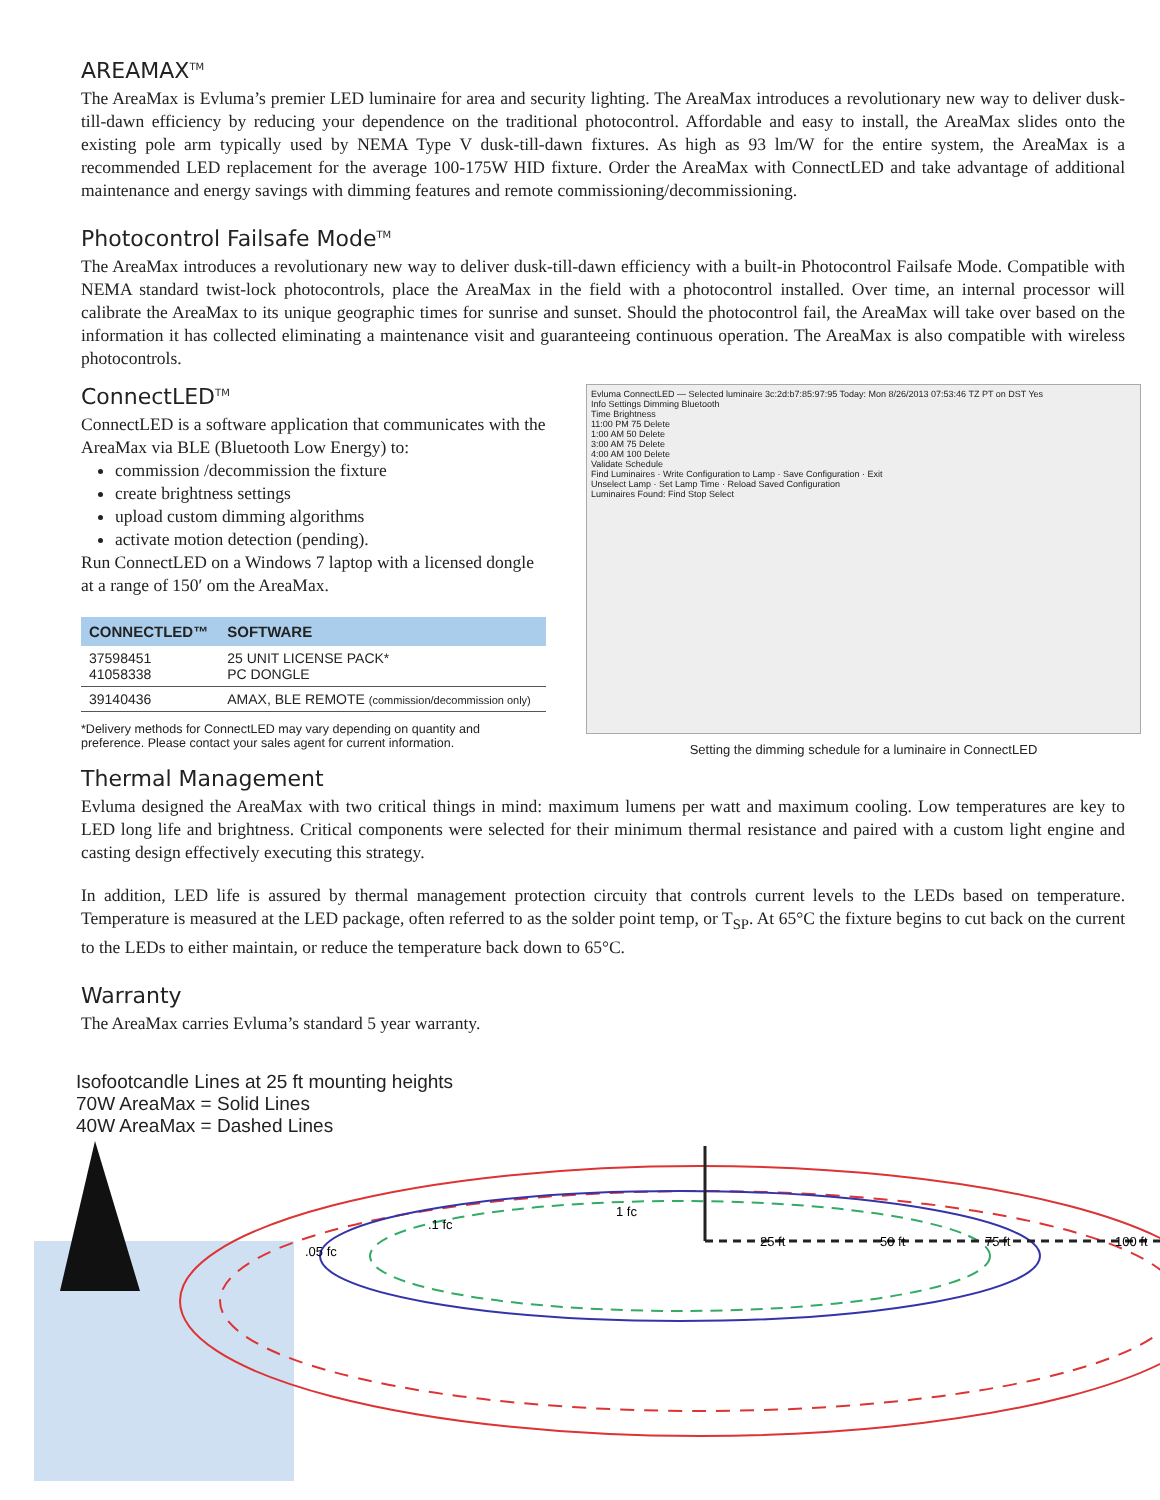AREAMAX<sup>TM</sup>
The AreaMax is Evluma’s premier LED luminaire for area and security lighting. The AreaMax introduces a revolutionary new way to deliver dusk-till-dawn efficiency by reducing your dependence on the traditional photocontrol. Affordable and easy to install, the AreaMax slides onto the existing pole arm typically used by NEMA Type V dusk-till-dawn fixtures. As high as 93 lm/W for the entire system, the AreaMax is a recommended LED replacement for the average 100-175W HID fixture. Order the AreaMax with ConnectLED and take advantage of additional maintenance and energy savings with dimming features and remote commissioning/decommissioning.
Photocontrol Failsafe Mode<sup>TM</sup>
The AreaMax introduces a revolutionary new way to deliver dusk-till-dawn efficiency with a built-in Photocontrol Failsafe Mode. Compatible with NEMA standard twist-lock photocontrols, place the AreaMax in the field with a photocontrol installed. Over time, an internal processor will calibrate the AreaMax to its unique geographic times for sunrise and sunset. Should the photocontrol fail, the AreaMax will take over based on the information it has collected eliminating a maintenance visit and guaranteeing continuous operation. The AreaMax is also compatible with wireless photocontrols.
ConnectLED<sup>TM</sup>
ConnectLED is a software application that communicates with the AreaMax via BLE (Bluetooth Low Energy) to:
commission /decommission the fixture
create brightness settings
upload custom dimming algorithms
activate motion detection (pending).
Run ConnectLED on a Windows 7 laptop with a licensed dongle at a range of 150′ om the AreaMax.
| CONNECTLED™ | SOFTWARE |
| --- | --- |
| 37598451 41058338 | 25 UNIT LICENSE PACK* PC DONGLE |
| 39140436 | AMAX, BLE REMOTE (commission/decommission only) |
*Delivery methods for ConnectLED may vary depending on quantity and preference. Please contact your sales agent for current information.
Evluma ConnectLED — Selected luminaire 3c:2d:b7:85:97:95 Today: Mon 8/26/2013 07:53:46 TZ PT on DST Yes
Info Settings Dimming Bluetooth
Time Brightness
11:00 PM 75 Delete
1:00 AM 50 Delete
3:00 AM 75 Delete
4:00 AM 100 Delete
Validate Schedule
Find Luminaires · Write Configuration to Lamp · Save Configuration · Exit
Unselect Lamp · Set Lamp Time · Reload Saved Configuration
Luminaires Found: Find Stop Select
Setting the dimming schedule for a luminaire in ConnectLED
Thermal Management
Evluma designed the AreaMax with two critical things in mind: maximum lumens per watt and maximum cooling. Low temperatures are key to LED long life and brightness. Critical components were selected for their minimum thermal resistance and paired with a custom light engine and casting design effectively executing this strategy.
In addition, LED life is assured by thermal management protection circuity that controls current levels to the LEDs based on temperature. Temperature is measured at the LED package, often referred to as the solder point temp, or T<sub>SP</sub>. At 65°C the fixture begins to cut back on the current to the LEDs to either maintain, or reduce the temperature back down to 65°C.
Warranty
The AreaMax carries Evluma’s standard 5 year warranty.
Isofootcandle Lines at 25 ft mounting heights
70W AreaMax = Solid Lines
40W AreaMax = Dashed Lines
25 ft
50 ft
75 ft
100 ft
.05 fc
.1 fc
1 fc